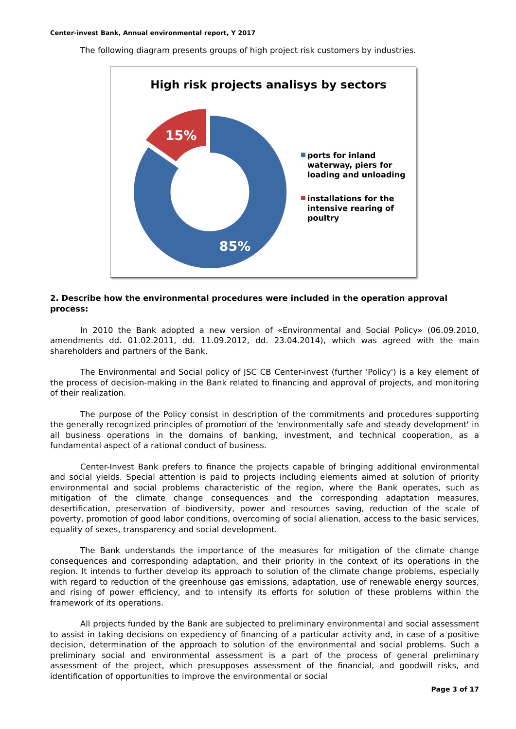Center-invest Bank, Annual environmental report, Y 2017
The following diagram presents groups of high project risk customers by industries.
High risk projects analisys by sectors
15%
85%
ports for inland waterway, piers for loading and unloading
installations for the intensive rearing of poultry
2. Describe how the environmental procedures were included in the operation approval process:
In 2010 the Bank adopted a new version of «Environmental and Social Policy» (06.09.2010, amendments dd. 01.02.2011, dd. 11.09.2012, dd. 23.04.2014), which was agreed with the main shareholders and partners of the Bank.
The Environmental and Social policy of JSC CB Center-invest (further 'Policy') is a key element of the process of decision-making in the Bank related to financing and approval of projects, and monitoring of their realization.
The purpose of the Policy consist in description of the commitments and procedures supporting the generally recognized principles of promotion of the 'environmentally safe and steady development' in all business operations in the domains of banking, investment, and technical cooperation, as a fundamental aspect of a rational conduct of business.
Center-Invest Bank prefers to finance the projects capable of bringing additional environmental and social yields. Special attention is paid to projects including elements aimed at solution of priority environmental and social problems characteristic of the region, where the Bank operates, such as mitigation of the climate change consequences and the corresponding adaptation measures, desertification, preservation of biodiversity, power and resources saving, reduction of the scale of poverty, promotion of good labor conditions, overcoming of social alienation, access to the basic services, equality of sexes, transparency and social development.
The Bank understands the importance of the measures for mitigation of the climate change consequences and corresponding adaptation, and their priority in the context of its operations in the region. It intends to further develop its approach to solution of the climate change problems, especially with regard to reduction of the greenhouse gas emissions, adaptation, use of renewable energy sources, and rising of power efficiency, and to intensify its efforts for solution of these problems within the framework of its operations.
All projects funded by the Bank are subjected to preliminary environmental and social assessment to assist in taking decisions on expediency of financing of a particular activity and, in case of a positive decision, determination of the approach to solution of the environmental and social problems. Such a preliminary social and environmental assessment is a part of the process of general preliminary assessment of the project, which presupposes assessment of the financial, and goodwill risks, and identification of opportunities to improve the environmental or social
Page 3 of 17